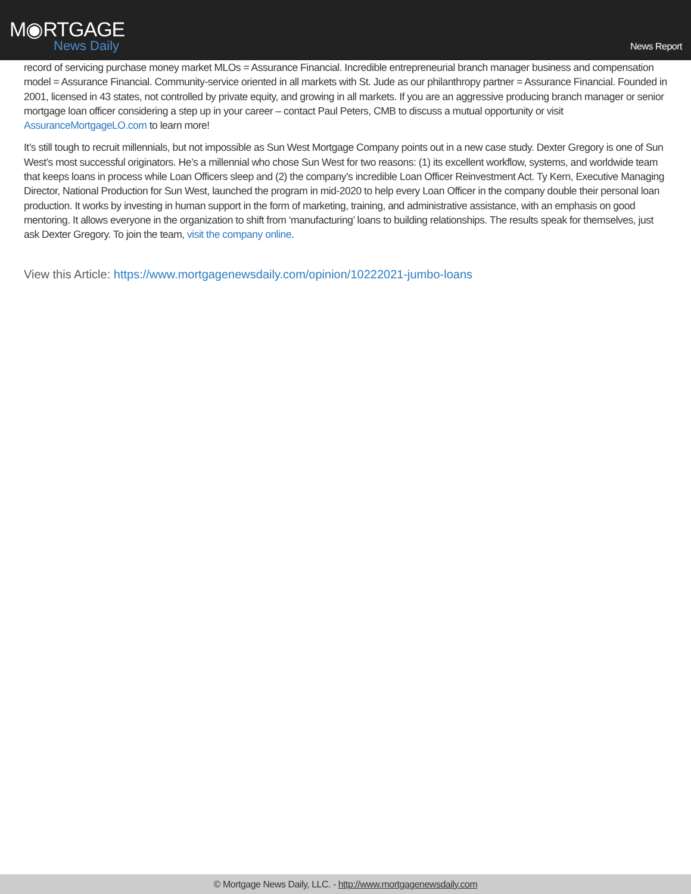M◉RTGAGE
News Daily
News Report
record of servicing purchase money market MLOs = Assurance Financial. Incredible entrepreneurial branch manager business and compensation model = Assurance Financial. Community-service oriented in all markets with St. Jude as our philanthropy partner = Assurance Financial. Founded in 2001, licensed in 43 states, not controlled by private equity, and growing in all markets. If you are an aggressive producing branch manager or senior mortgage loan officer considering a step up in your career – contact Paul Peters, CMB to discuss a mutual opportunity or visit AssuranceMortgageLO.com to learn more!
It’s still tough to recruit millennials, but not impossible as Sun West Mortgage Company points out in a new case study. Dexter Gregory is one of Sun West’s most successful originators. He’s a millennial who chose Sun West for two reasons: (1) its excellent workflow, systems, and worldwide team that keeps loans in process while Loan Officers sleep and (2) the company’s incredible Loan Officer Reinvestment Act. Ty Kern, Executive Managing Director, National Production for Sun West, launched the program in mid-2020 to help every Loan Officer in the company double their personal loan production. It works by investing in human support in the form of marketing, training, and administrative assistance, with an emphasis on good mentoring. It allows everyone in the organization to shift from ‘manufacturing’ loans to building relationships. The results speak for themselves, just ask Dexter Gregory. To join the team, visit the company online.
View this Article: https://www.mortgagenewsdaily.com/opinion/10222021-jumbo-loans
© Mortgage News Daily, LLC. - http://www.mortgagenewsdaily.com